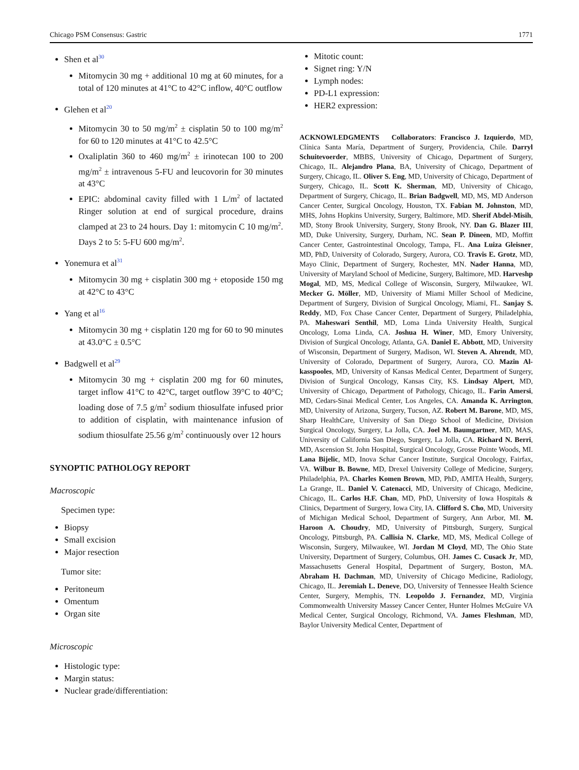Chicago PSM Consensus: Gastric 1771
Shen et al<sup>30</sup>
Mitomycin 30 mg + additional 10 mg at 60 minutes, for a total of 120 minutes at 41°C to 42°C inflow, 40°C outflow
Glehen et al<sup>20</sup>
Mitomycin 30 to 50 mg/m<sup>2</sup> ± cisplatin 50 to 100 mg/m<sup>2</sup> for 60 to 120 minutes at 41°C to 42.5°C
Oxaliplatin 360 to 460 mg/m<sup>2</sup> ± irinotecan 100 to 200 mg/m<sup>2</sup> ± intravenous 5-FU and leucovorin for 30 minutes at 43°C
EPIC: abdominal cavity filled with 1 L/m<sup>2</sup> of lactated Ringer solution at end of surgical procedure, drains clamped at 23 to 24 hours. Day 1: mitomycin C 10 mg/m<sup>2</sup>. Days 2 to 5: 5-FU 600 mg/m<sup>2</sup>.
Yonemura et al<sup>31</sup>
Mitomycin 30 mg + cisplatin 300 mg + etoposide 150 mg at 42°C to 43°C
Yang et al<sup>16</sup>
Mitomycin 30 mg + cisplatin 120 mg for 60 to 90 minutes at 43.0°C ± 0.5°C
Badgwell et al<sup>29</sup>
Mitomycin 30 mg + cisplatin 200 mg for 60 minutes, target inflow 41°C to 42°C, target outflow 39°C to 40°C; loading dose of 7.5 g/m<sup>2</sup> sodium thiosulfate infused prior to addition of cisplatin, with maintenance infusion of sodium thiosulfate 25.56 g/m<sup>2</sup> continuously over 12 hours
SYNOPTIC PATHOLOGY REPORT
Macroscopic
Specimen type:
Biopsy
Small excision
Major resection
Tumor site:
Peritoneum
Omentum
Organ site
Microscopic
Histologic type:
Margin status:
Nuclear grade/differentiation:
Mitotic count:
Signet ring: Y/N
Lymph nodes:
PD-L1 expression:
HER2 expression:
ACKNOWLEDGMENTS Collaborators: Francisco J. Izquierdo, MD, Clínica Santa María, Department of Surgery, Providencia, Chile. Darryl Schuitevoerder, MBBS, University of Chicago, Department of Surgery, Chicago, IL. Alejandro Plana, BA, University of Chicago, Department of Surgery, Chicago, IL. Oliver S. Eng, MD, University of Chicago, Department of Surgery, Chicago, IL. Scott K. Sherman, MD, University of Chicago, Department of Surgery, Chicago, IL. Brian Badgwell, MD, MS, MD Anderson Cancer Center, Surgical Oncology, Houston, TX. Fabian M. Johnston, MD, MHS, Johns Hopkins University, Surgery, Baltimore, MD. Sherif Abdel-Misih, MD, Stony Brook University, Surgery, Stony Brook, NY. Dan G. Blazer III, MD, Duke University, Surgery, Durham, NC. Sean P. Dineen, MD, Moffitt Cancer Center, Gastrointestinal Oncology, Tampa, FL. Ana Luiza Gleisner, MD, PhD, University of Colorado, Surgery, Aurora, CO. Travis E. Grotz, MD, Mayo Clinic, Department of Surgery, Rochester, MN. Nader Hanna, MD, University of Maryland School of Medicine, Surgery, Baltimore, MD. Harveshp Mogal, MD, MS, Medical College of Wisconsin, Surgery, Milwaukee, WI. Mecker G. Möller, MD, University of Miami Miller School of Medicine, Department of Surgery, Division of Surgical Oncology, Miami, FL. Sanjay S. Reddy, MD, Fox Chase Cancer Center, Department of Surgery, Philadelphia, PA. Maheswari Senthil, MD, Loma Linda University Health, Surgical Oncology, Loma Linda, CA. Joshua H. Winer, MD, Emory University, Division of Surgical Oncology, Atlanta, GA. Daniel E. Abbott, MD, University of Wisconsin, Department of Surgery, Madison, WI. Steven A. Ahrendt, MD, University of Colorado, Department of Surgery, Aurora, CO. Mazin Al-kasspooles, MD, University of Kansas Medical Center, Department of Surgery, Division of Surgical Oncology, Kansas City, KS. Lindsay Alpert, MD, University of Chicago, Department of Pathology, Chicago, IL. Farin Amersi, MD, Cedars-Sinai Medical Center, Los Angeles, CA. Amanda K. Arrington, MD, University of Arizona, Surgery, Tucson, AZ. Robert M. Barone, MD, MS, Sharp HealthCare, University of San Diego School of Medicine, Division Surgical Oncology, Surgery, La Jolla, CA. Joel M. Baumgartner, MD, MAS, University of California San Diego, Surgery, La Jolla, CA. Richard N. Berri, MD, Ascension St. John Hospital, Surgical Oncology, Grosse Pointe Woods, MI. Lana Bijelic, MD, Inova Schar Cancer Institute, Surgical Oncology, Fairfax, VA. Wilbur B. Bowne, MD, Drexel University College of Medicine, Surgery, Philadelphia, PA. Charles Komen Brown, MD, PhD, AMITA Health, Surgery, La Grange, IL. Daniel V. Catenacci, MD, University of Chicago, Medicine, Chicago, IL. Carlos H.F. Chan, MD, PhD, University of Iowa Hospitals & Clinics, Department of Surgery, Iowa City, IA. Clifford S. Cho, MD, University of Michigan Medical School, Department of Surgery, Ann Arbor, MI. M. Haroon A. Choudry, MD, University of Pittsburgh, Surgery, Surgical Oncology, Pittsburgh, PA. Callisia N. Clarke, MD, MS, Medical College of Wisconsin, Surgery, Milwaukee, WI. Jordan M Cloyd, MD, The Ohio State University, Department of Surgery, Columbus, OH. James C. Cusack Jr, MD, Massachusetts General Hospital, Department of Surgery, Boston, MA. Abraham H. Dachman, MD, University of Chicago Medicine, Radiology, Chicago, IL. Jeremiah L. Deneve, DO, University of Tennessee Health Science Center, Surgery, Memphis, TN. Leopoldo J. Fernandez, MD, Virginia Commonwealth University Massey Cancer Center, Hunter Holmes McGuire VA Medical Center, Surgical Oncology, Richmond, VA. James Fleshman, MD, Baylor University Medical Center, Department of